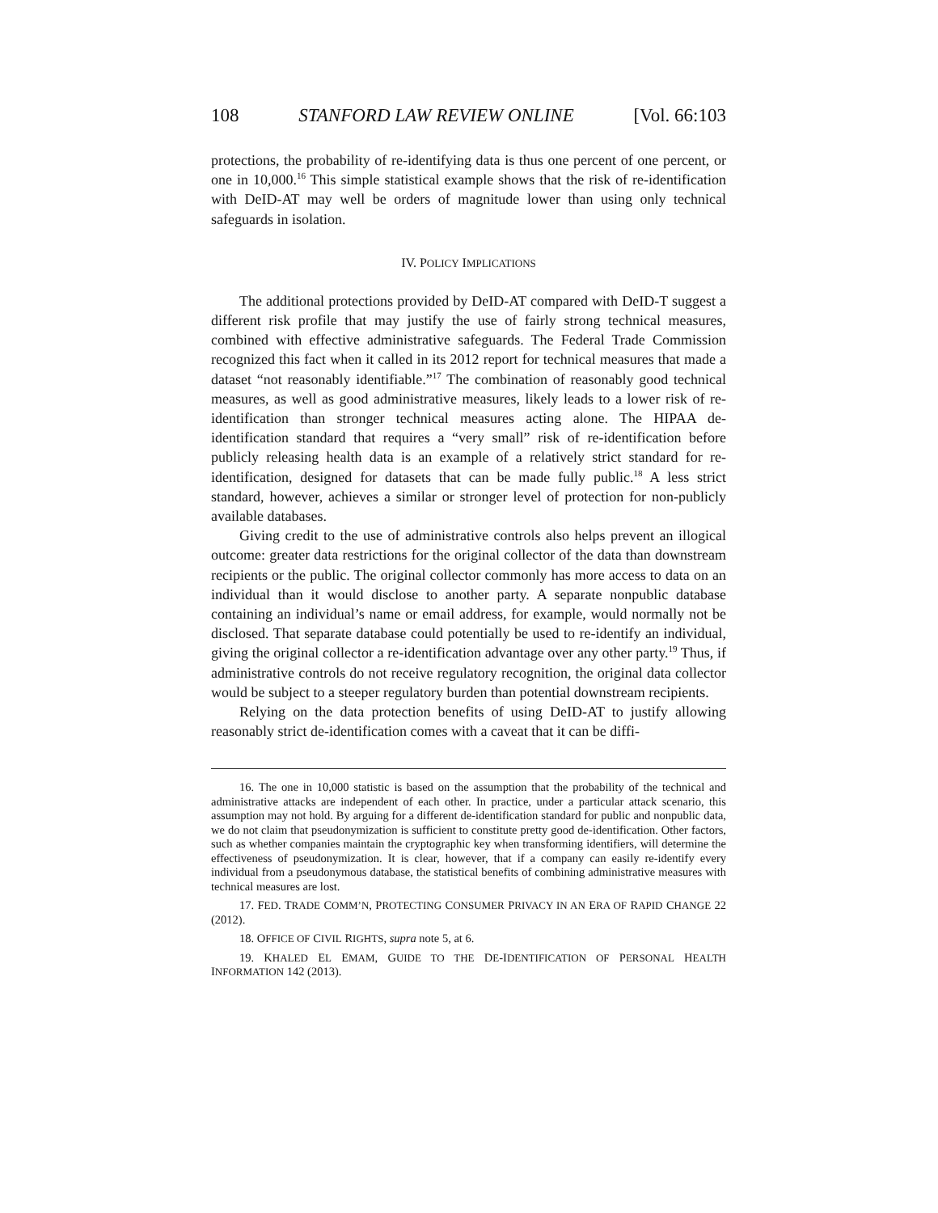108 STANFORD LAW REVIEW ONLINE [Vol. 66:103
protections, the probability of re-identifying data is thus one percent of one percent, or one in 10,000.<sup>16</sup> This simple statistical example shows that the risk of re-identification with DeID-AT may well be orders of magnitude lower than using only technical safeguards in isolation.
IV. POLICY IMPLICATIONS
The additional protections provided by DeID-AT compared with DeID-T suggest a different risk profile that may justify the use of fairly strong technical measures, combined with effective administrative safeguards. The Federal Trade Commission recognized this fact when it called in its 2012 report for technical measures that made a dataset “not reasonably identifiable.”<sup>17</sup> The combination of reasonably good technical measures, as well as good administrative measures, likely leads to a lower risk of re-identification than stronger technical measures acting alone. The HIPAA de-identification standard that requires a “very small” risk of re-identification before publicly releasing health data is an example of a relatively strict standard for re-identification, designed for datasets that can be made fully public.<sup>18</sup> A less strict standard, however, achieves a similar or stronger level of protection for non-publicly available databases.
Giving credit to the use of administrative controls also helps prevent an illogical outcome: greater data restrictions for the original collector of the data than downstream recipients or the public. The original collector commonly has more access to data on an individual than it would disclose to another party. A separate nonpublic database containing an individual’s name or email address, for example, would normally not be disclosed. That separate database could potentially be used to re-identify an individual, giving the original collector a re-identification advantage over any other party.<sup>19</sup> Thus, if administrative controls do not receive regulatory recognition, the original data collector would be subject to a steeper regulatory burden than potential downstream recipients.
Relying on the data protection benefits of using DeID-AT to justify allowing reasonably strict de-identification comes with a caveat that it can be diffi-
16. The one in 10,000 statistic is based on the assumption that the probability of the technical and administrative attacks are independent of each other. In practice, under a particular attack scenario, this assumption may not hold. By arguing for a different de-identification standard for public and nonpublic data, we do not claim that pseudonymization is sufficient to constitute pretty good de-identification. Other factors, such as whether companies maintain the cryptographic key when transforming identifiers, will determine the effectiveness of pseudonymization. It is clear, however, that if a company can easily re-identify every individual from a pseudonymous database, the statistical benefits of combining administrative measures with technical measures are lost.
17. FED. TRADE COMM’N, PROTECTING CONSUMER PRIVACY IN AN ERA OF RAPID CHANGE 22 (2012).
18. OFFICE OF CIVIL RIGHTS, supra note 5, at 6.
19. KHALED EL EMAM, GUIDE TO THE DE-IDENTIFICATION OF PERSONAL HEALTH INFORMATION 142 (2013).